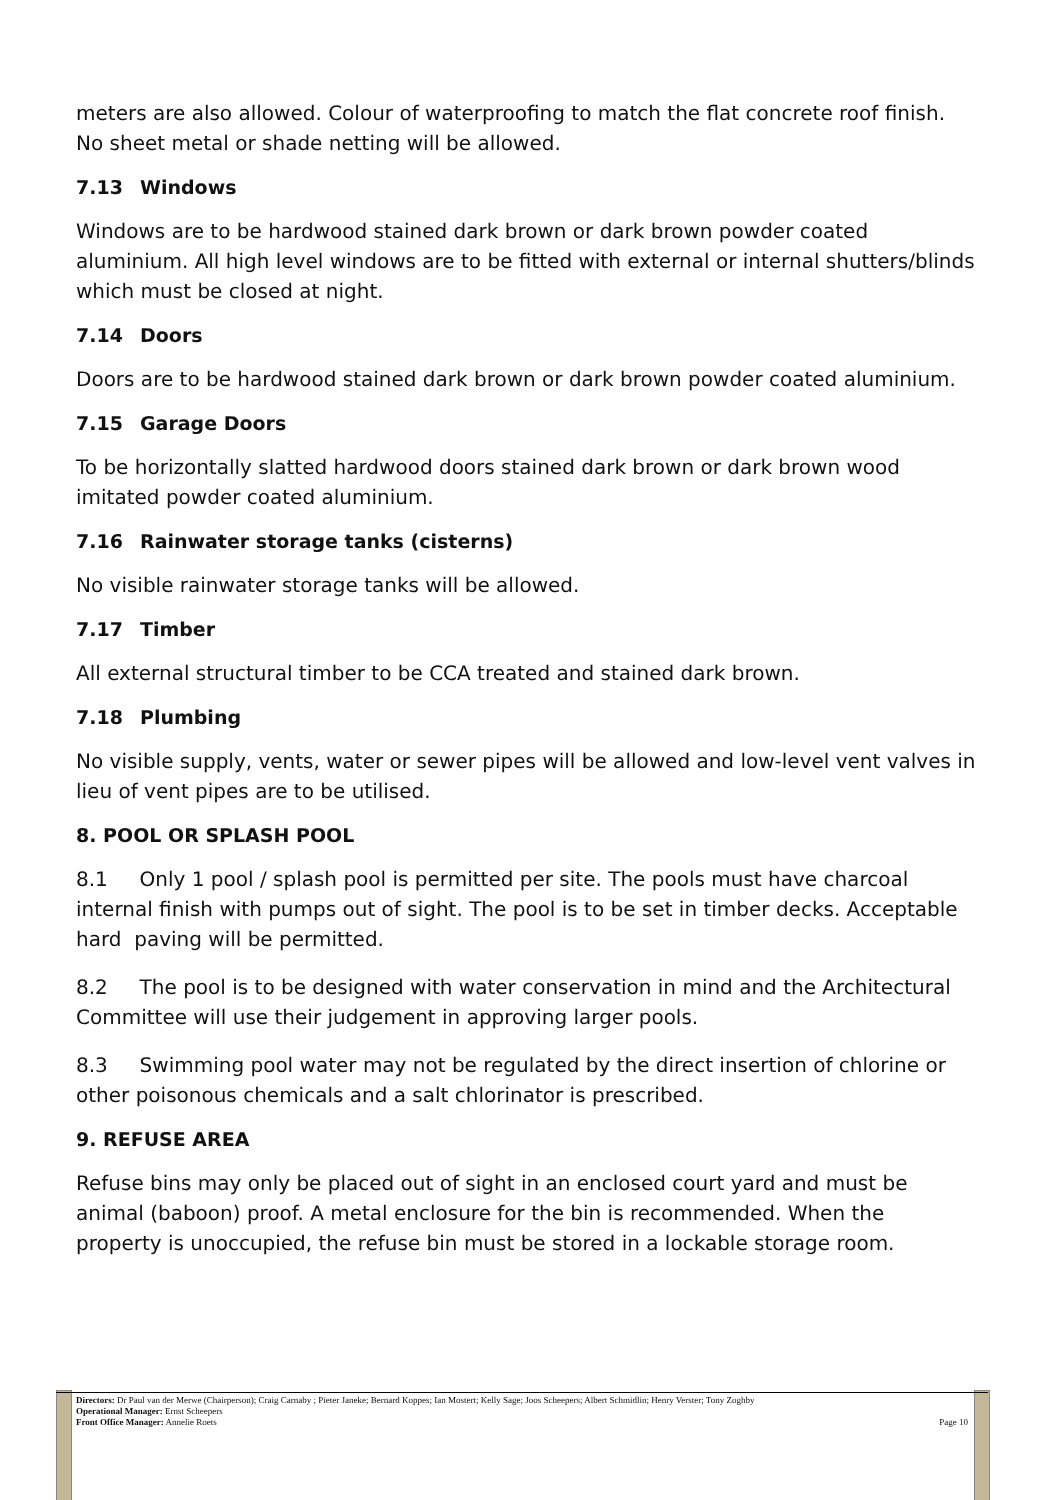meters are also allowed. Colour of waterproofing to match the flat concrete roof finish. No sheet metal or shade netting will be allowed.
7.13 Windows
Windows are to be hardwood stained dark brown or dark brown powder coated aluminium. All high level windows are to be fitted with external or internal shutters/blinds which must be closed at night.
7.14 Doors
Doors are to be hardwood stained dark brown or dark brown powder coated aluminium.
7.15 Garage Doors
To be horizontally slatted hardwood doors stained dark brown or dark brown wood imitated powder coated aluminium.
7.16 Rainwater storage tanks (cisterns)
No visible rainwater storage tanks will be allowed.
7.17 Timber
All external structural timber to be CCA treated and stained dark brown.
7.18 Plumbing
No visible supply, vents, water or sewer pipes will be allowed and low-level vent valves in lieu of vent pipes are to be utilised.
8. POOL OR SPLASH POOL
8.1 Only 1 pool / splash pool is permitted per site. The pools must have charcoal internal finish with pumps out of sight. The pool is to be set in timber decks. Acceptable hard paving will be permitted.
8.2 The pool is to be designed with water conservation in mind and the Architectural Committee will use their judgement in approving larger pools.
8.3 Swimming pool water may not be regulated by the direct insertion of chlorine or other poisonous chemicals and a salt chlorinator is prescribed.
9. REFUSE AREA
Refuse bins may only be placed out of sight in an enclosed court yard and must be animal (baboon) proof. A metal enclosure for the bin is recommended. When the property is unoccupied, the refuse bin must be stored in a lockable storage room.
Directors: Dr Paul van der Merwe (Chairperson); Craig Carnaby ; Pieter Janeke; Bernard Koppes; Ian Mostert; Kelly Sage; Joos Scheepers; Albert Schmidlin; Henry Verster; Tony Zoghby
Operational Manager: Ernst Scheepers
Front Office Manager: Annelie Roets Page 10